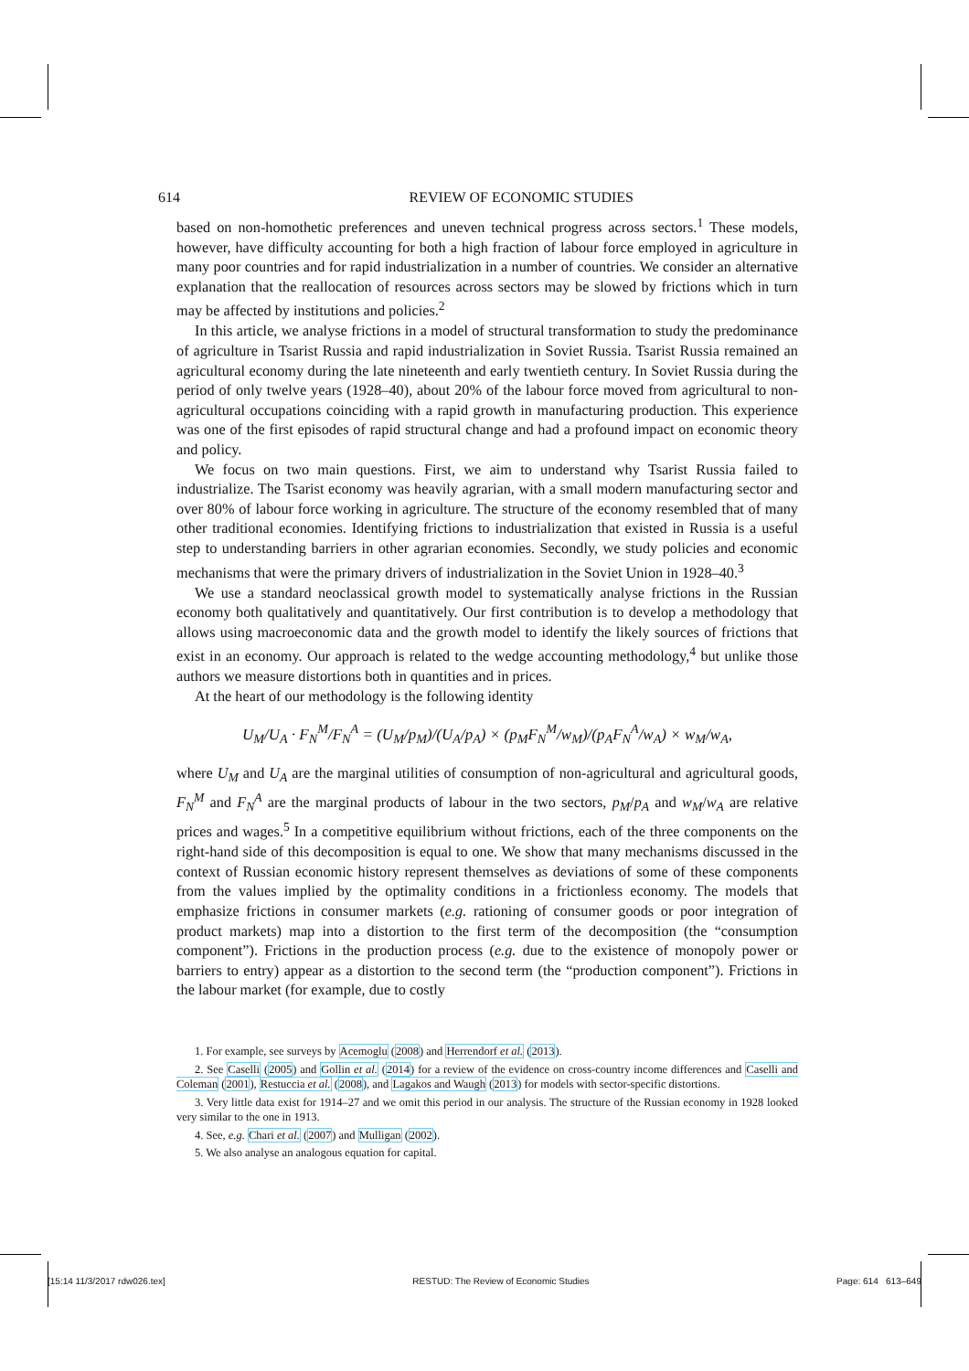614 REVIEW OF ECONOMIC STUDIES
based on non-homothetic preferences and uneven technical progress across sectors.<sup>1</sup> These models, however, have difficulty accounting for both a high fraction of labour force employed in agriculture in many poor countries and for rapid industrialization in a number of countries. We consider an alternative explanation that the reallocation of resources across sectors may be slowed by frictions which in turn may be affected by institutions and policies.<sup>2</sup>
In this article, we analyse frictions in a model of structural transformation to study the predominance of agriculture in Tsarist Russia and rapid industrialization in Soviet Russia. Tsarist Russia remained an agricultural economy during the late nineteenth and early twentieth century. In Soviet Russia during the period of only twelve years (1928–40), about 20% of the labour force moved from agricultural to non-agricultural occupations coinciding with a rapid growth in manufacturing production. This experience was one of the first episodes of rapid structural change and had a profound impact on economic theory and policy.
We focus on two main questions. First, we aim to understand why Tsarist Russia failed to industrialize. The Tsarist economy was heavily agrarian, with a small modern manufacturing sector and over 80% of labour force working in agriculture. The structure of the economy resembled that of many other traditional economies. Identifying frictions to industrialization that existed in Russia is a useful step to understanding barriers in other agrarian economies. Secondly, we study policies and economic mechanisms that were the primary drivers of industrialization in the Soviet Union in 1928–40.<sup>3</sup>
We use a standard neoclassical growth model to systematically analyse frictions in the Russian economy both qualitatively and quantitatively. Our first contribution is to develop a methodology that allows using macroeconomic data and the growth model to identify the likely sources of frictions that exist in an economy. Our approach is related to the wedge accounting methodology,<sup>4</sup> but unlike those authors we measure distortions both in quantities and in prices.
At the heart of our methodology is the following identity
U<sub>M</sub>/U<sub>A</sub> · F<sub>N</sub><sup>M</sup>/F<sub>N</sub><sup>A</sup> = (U<sub>M</sub>/p<sub>M</sub>)/(U<sub>A</sub>/p<sub>A</sub>) × (p<sub>M</sub>F<sub>N</sub><sup>M</sup>/w<sub>M</sub>)/(p<sub>A</sub>F<sub>N</sub><sup>A</sup>/w<sub>A</sub>) × w<sub>M</sub>/w<sub>A</sub>,
where U<sub>M</sub> and U<sub>A</sub> are the marginal utilities of consumption of non-agricultural and agricultural goods, F<sub>N</sub><sup>M</sup> and F<sub>N</sub><sup>A</sup> are the marginal products of labour in the two sectors, p<sub>M</sub>/p<sub>A</sub> and w<sub>M</sub>/w<sub>A</sub> are relative prices and wages.<sup>5</sup> In a competitive equilibrium without frictions, each of the three components on the right-hand side of this decomposition is equal to one. We show that many mechanisms discussed in the context of Russian economic history represent themselves as deviations of some of these components from the values implied by the optimality conditions in a frictionless economy. The models that emphasize frictions in consumer markets (e.g. rationing of consumer goods or poor integration of product markets) map into a distortion to the first term of the decomposition (the “consumption component”). Frictions in the production process (e.g. due to the existence of monopoly power or barriers to entry) appear as a distortion to the second term (the “production component”). Frictions in the labour market (for example, due to costly
1. For example, see surveys by Acemoglu (2008) and Herrendorf et al. (2013).
2. See Caselli (2005) and Gollin et al. (2014) for a review of the evidence on cross-country income differences and Caselli and Coleman (2001), Restuccia et al. (2008), and Lagakos and Waugh (2013) for models with sector-specific distortions.
3. Very little data exist for 1914–27 and we omit this period in our analysis. The structure of the Russian economy in 1928 looked very similar to the one in 1913.
4. See, e.g. Chari et al. (2007) and Mulligan (2002).
5. We also analyse an analogous equation for capital.
[15:14 11/3/2017 rdw026.tex] RESTUD: The Review of Economic Studies Page: 614 613–649